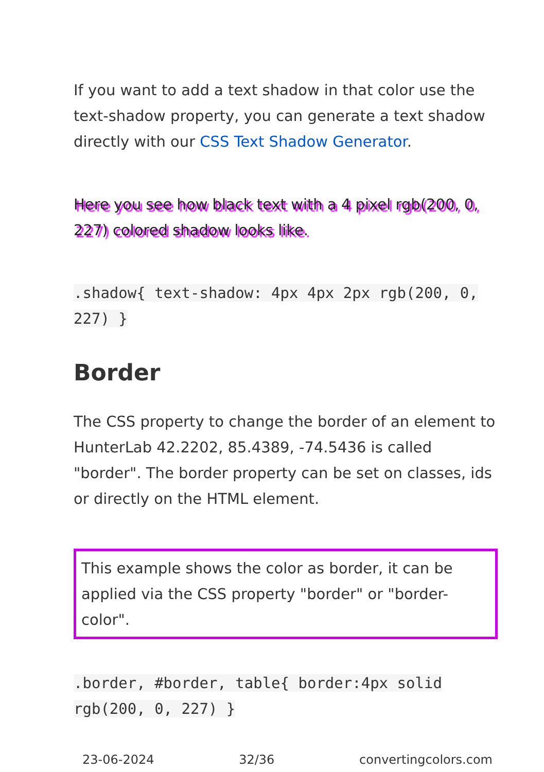If you want to add a text shadow in that color use the text-shadow property, you can generate a text shadow directly with our CSS Text Shadow Generator.
Here you see how black text with a 4 pixel rgb(200, 0, 227) colored shadow looks like.
.shadow{ text-shadow: 4px 4px 2px rgb(200, 0, 227) }
Border
The CSS property to change the border of an element to HunterLab 42.2202, 85.4389, -74.5436 is called "border". The border property can be set on classes, ids or directly on the HTML element.
This example shows the color as border, it can be applied via the CSS property "border" or "border-color".
.border, #border, table{ border:4px solid rgb(200, 0, 227) }
23-06-2024 32/36 convertingcolors.com